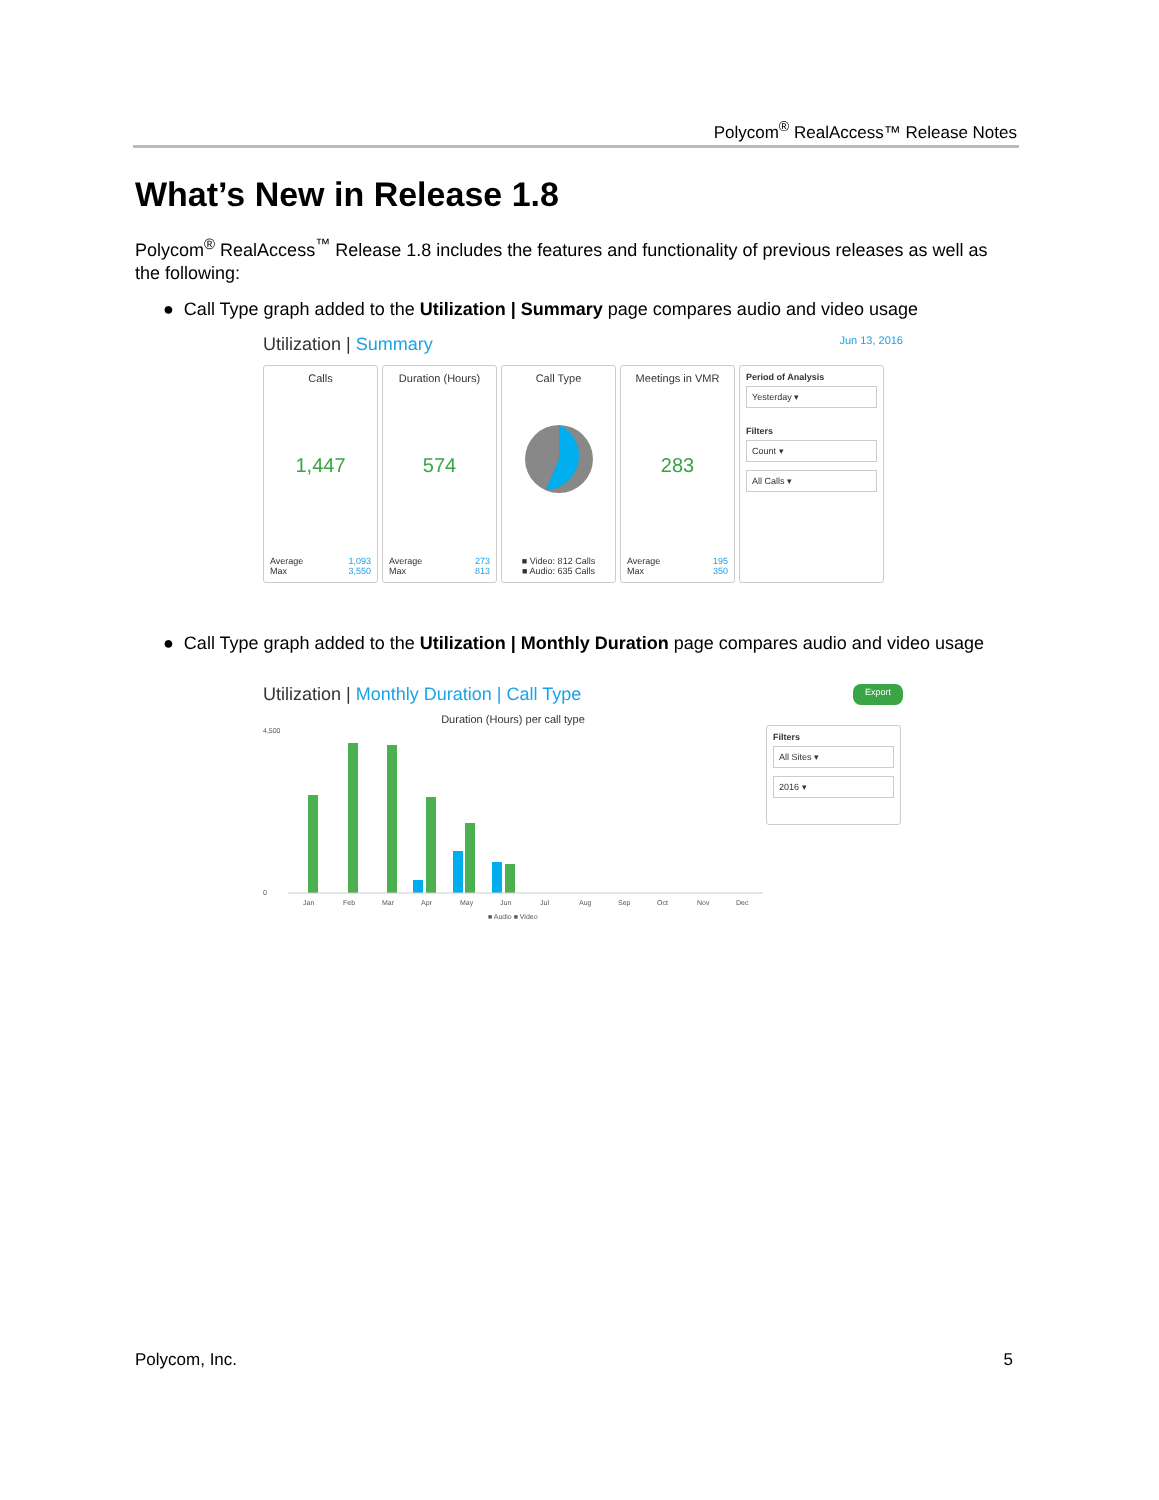Polycom<sup>®</sup> RealAccess™ Release Notes
What’s New in Release 1.8
Polycom<sup>®</sup> RealAccess<sup>™</sup> Release 1.8 includes the features and functionality of previous releases as well as the following:
● Call Type graph added to the Utilization | Summary page compares audio and video usage
Utilization | Summary Jun 13, 2016
Calls
1,447
Average
Max 1,093
3,550
Duration (Hours)
574
Average
Max 273
813
Call Type
■ Video: 812 Calls
■ Audio: 635 Calls
Meetings in VMR
283
Average
Max 195
350
Period of Analysis
Yesterday ▾
Filters
Count ▾
All Calls ▾
● Call Type graph added to the Utilization | Monthly Duration page compares audio and video usage
Utilization | Monthly Duration | Call Type Export
Duration (Hours) per call type
4,500
0
Jan
Feb
Mar
Apr
May
Jun
Jul
Aug
Sep
Oct
Nov
Dec
■ Audio ■ Video
Filters
All Sites ▾
2016 ▾
Polycom, Inc. 5